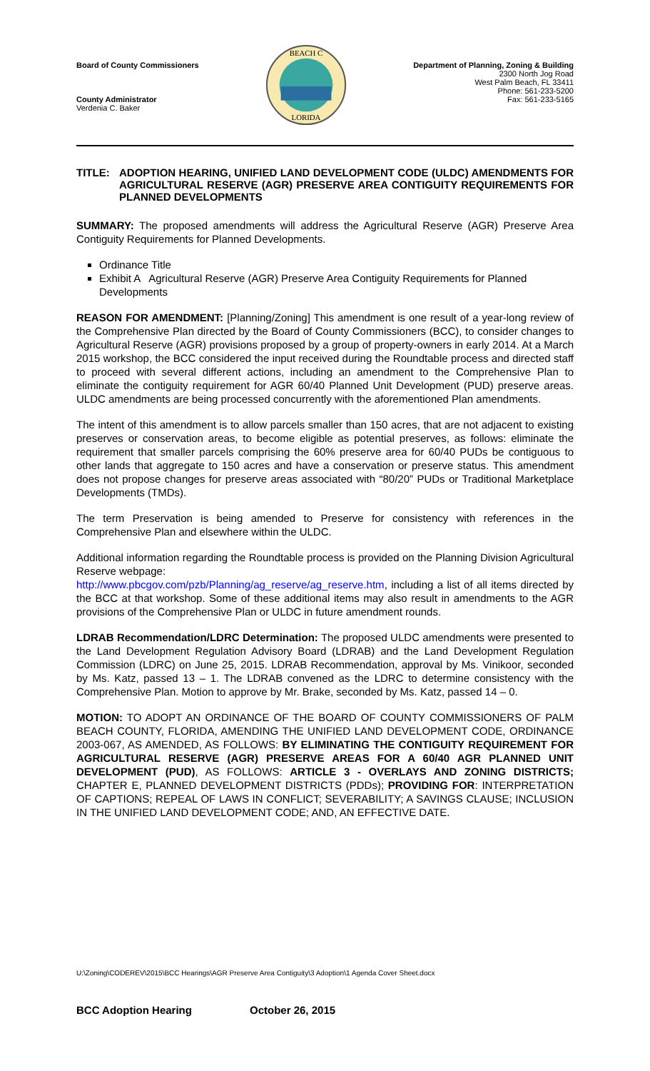Board of County Commissioners
County Administrator
Verdenia C. Baker
BEACH C
LORIDA
Department of Planning, Zoning & Building
2300 North Jog Road
West Palm Beach, FL 33411
Phone: 561-233-5200
Fax: 561-233-5165
TITLE: ADOPTION HEARING, UNIFIED LAND DEVELOPMENT CODE (ULDC) AMENDMENTS FOR AGRICULTURAL RESERVE (AGR) PRESERVE AREA CONTIGUITY REQUIREMENTS FOR PLANNED DEVELOPMENTS
SUMMARY: The proposed amendments will address the Agricultural Reserve (AGR) Preserve Area Contiguity Requirements for Planned Developments.
Ordinance Title
Exhibit A Agricultural Reserve (AGR) Preserve Area Contiguity Requirements for Planned Developments
REASON FOR AMENDMENT: [Planning/Zoning] This amendment is one result of a year-long review of the Comprehensive Plan directed by the Board of County Commissioners (BCC), to consider changes to Agricultural Reserve (AGR) provisions proposed by a group of property-owners in early 2014. At a March 2015 workshop, the BCC considered the input received during the Roundtable process and directed staff to proceed with several different actions, including an amendment to the Comprehensive Plan to eliminate the contiguity requirement for AGR 60/40 Planned Unit Development (PUD) preserve areas. ULDC amendments are being processed concurrently with the aforementioned Plan amendments.
The intent of this amendment is to allow parcels smaller than 150 acres, that are not adjacent to existing preserves or conservation areas, to become eligible as potential preserves, as follows: eliminate the requirement that smaller parcels comprising the 60% preserve area for 60/40 PUDs be contiguous to other lands that aggregate to 150 acres and have a conservation or preserve status. This amendment does not propose changes for preserve areas associated with “80/20” PUDs or Traditional Marketplace Developments (TMDs).
The term Preservation is being amended to Preserve for consistency with references in the Comprehensive Plan and elsewhere within the ULDC.
Additional information regarding the Roundtable process is provided on the Planning Division Agricultural Reserve webpage:
http://www.pbcgov.com/pzb/Planning/ag_reserve/ag_reserve.htm, including a list of all items directed by the BCC at that workshop. Some of these additional items may also result in amendments to the AGR provisions of the Comprehensive Plan or ULDC in future amendment rounds.
LDRAB Recommendation/LDRC Determination: The proposed ULDC amendments were presented to the Land Development Regulation Advisory Board (LDRAB) and the Land Development Regulation Commission (LDRC) on June 25, 2015. LDRAB Recommendation, approval by Ms. Vinikoor, seconded by Ms. Katz, passed 13 – 1. The LDRAB convened as the LDRC to determine consistency with the Comprehensive Plan. Motion to approve by Mr. Brake, seconded by Ms. Katz, passed 14 – 0.
MOTION: TO ADOPT AN ORDINANCE OF THE BOARD OF COUNTY COMMISSIONERS OF PALM BEACH COUNTY, FLORIDA, AMENDING THE UNIFIED LAND DEVELOPMENT CODE, ORDINANCE 2003-067, AS AMENDED, AS FOLLOWS: BY ELIMINATING THE CONTIGUITY REQUIREMENT FOR AGRICULTURAL RESERVE (AGR) PRESERVE AREAS FOR A 60/40 AGR PLANNED UNIT DEVELOPMENT (PUD), AS FOLLOWS: ARTICLE 3 - OVERLAYS AND ZONING DISTRICTS; CHAPTER E, PLANNED DEVELOPMENT DISTRICTS (PDDs); PROVIDING FOR: INTERPRETATION OF CAPTIONS; REPEAL OF LAWS IN CONFLICT; SEVERABILITY; A SAVINGS CLAUSE; INCLUSION IN THE UNIFIED LAND DEVELOPMENT CODE; AND, AN EFFECTIVE DATE.
U:\Zoning\CODEREV\2015\BCC Hearings\AGR Preserve Area Contiguity\3 Adoption\1 Agenda Cover Sheet.docx
BCC Adoption Hearing October 26, 2015